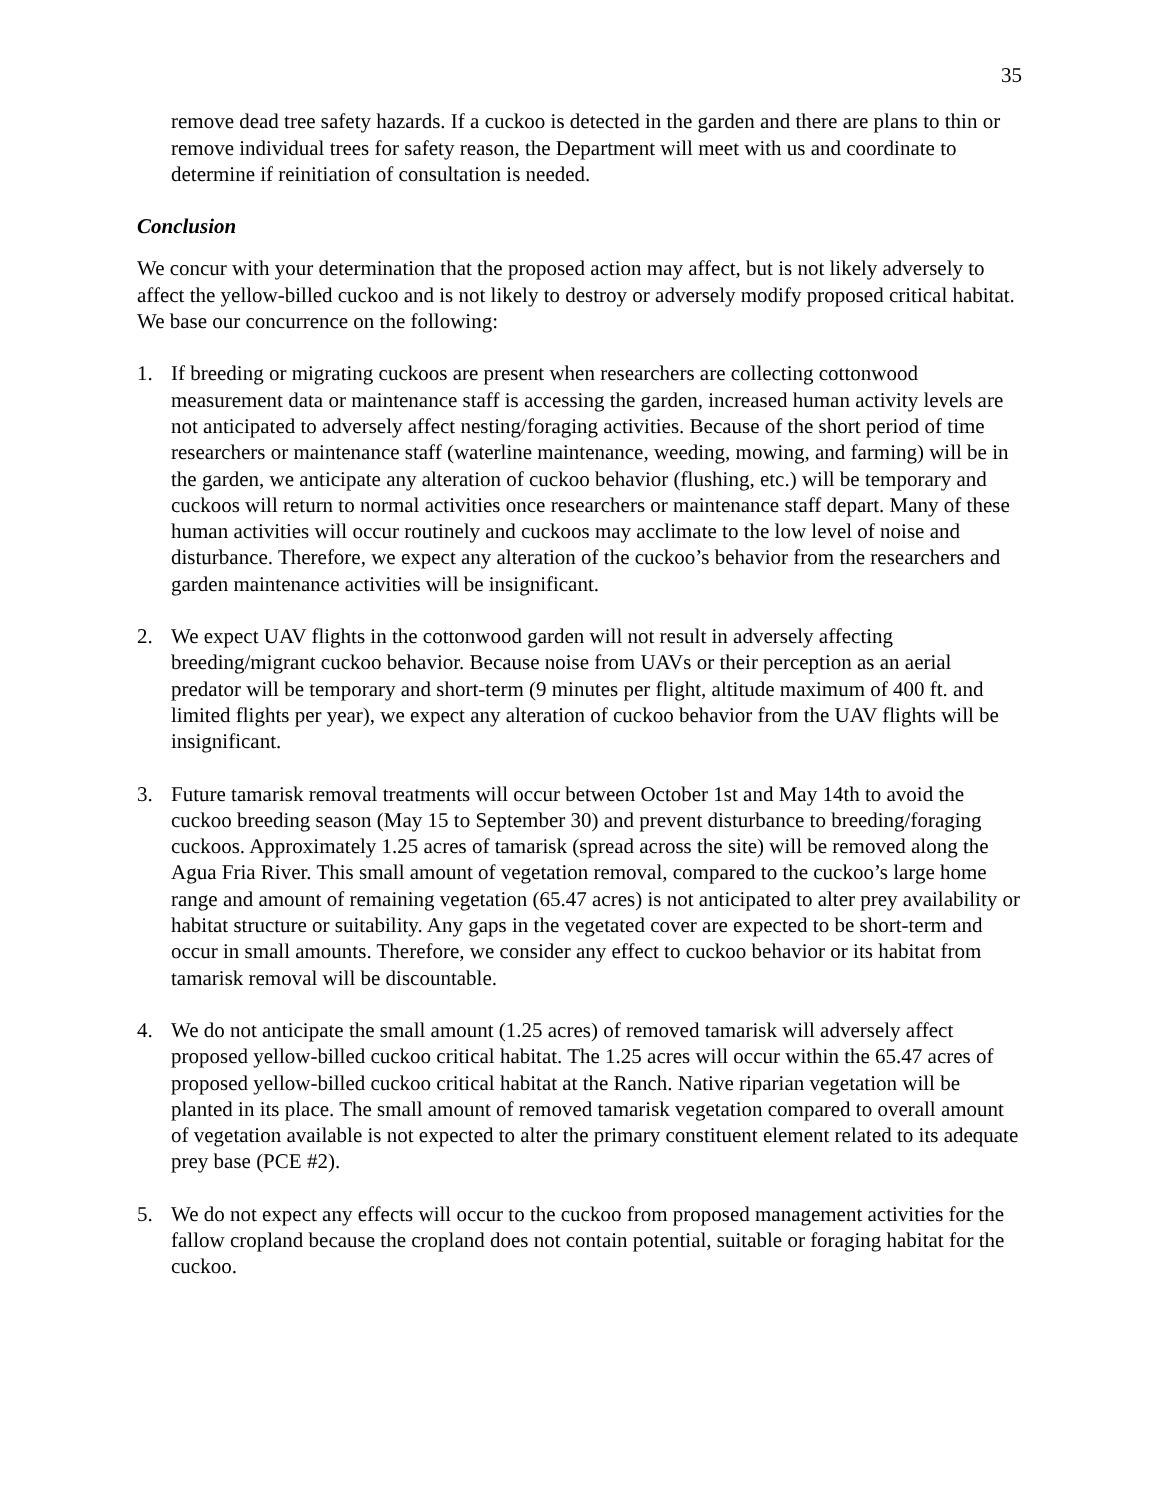35
remove dead tree safety hazards. If a cuckoo is detected in the garden and there are plans to thin or remove individual trees for safety reason, the Department will meet with us and coordinate to determine if reinitiation of consultation is needed.
Conclusion
We concur with your determination that the proposed action may affect, but is not likely adversely to affect the yellow-billed cuckoo and is not likely to destroy or adversely modify proposed critical habitat. We base our concurrence on the following:
1. If breeding or migrating cuckoos are present when researchers are collecting cottonwood measurement data or maintenance staff is accessing the garden, increased human activity levels are not anticipated to adversely affect nesting/foraging activities. Because of the short period of time researchers or maintenance staff (waterline maintenance, weeding, mowing, and farming) will be in the garden, we anticipate any alteration of cuckoo behavior (flushing, etc.) will be temporary and cuckoos will return to normal activities once researchers or maintenance staff depart. Many of these human activities will occur routinely and cuckoos may acclimate to the low level of noise and disturbance. Therefore, we expect any alteration of the cuckoo’s behavior from the researchers and garden maintenance activities will be insignificant.
2. We expect UAV flights in the cottonwood garden will not result in adversely affecting breeding/migrant cuckoo behavior. Because noise from UAVs or their perception as an aerial predator will be temporary and short-term (9 minutes per flight, altitude maximum of 400 ft. and limited flights per year), we expect any alteration of cuckoo behavior from the UAV flights will be insignificant.
3. Future tamarisk removal treatments will occur between October 1st and May 14th to avoid the cuckoo breeding season (May 15 to September 30) and prevent disturbance to breeding/foraging cuckoos. Approximately 1.25 acres of tamarisk (spread across the site) will be removed along the Agua Fria River. This small amount of vegetation removal, compared to the cuckoo’s large home range and amount of remaining vegetation (65.47 acres) is not anticipated to alter prey availability or habitat structure or suitability. Any gaps in the vegetated cover are expected to be short-term and occur in small amounts. Therefore, we consider any effect to cuckoo behavior or its habitat from tamarisk removal will be discountable.
4. We do not anticipate the small amount (1.25 acres) of removed tamarisk will adversely affect proposed yellow-billed cuckoo critical habitat. The 1.25 acres will occur within the 65.47 acres of proposed yellow-billed cuckoo critical habitat at the Ranch. Native riparian vegetation will be planted in its place. The small amount of removed tamarisk vegetation compared to overall amount of vegetation available is not expected to alter the primary constituent element related to its adequate prey base (PCE #2).
5. We do not expect any effects will occur to the cuckoo from proposed management activities for the fallow cropland because the cropland does not contain potential, suitable or foraging habitat for the cuckoo.